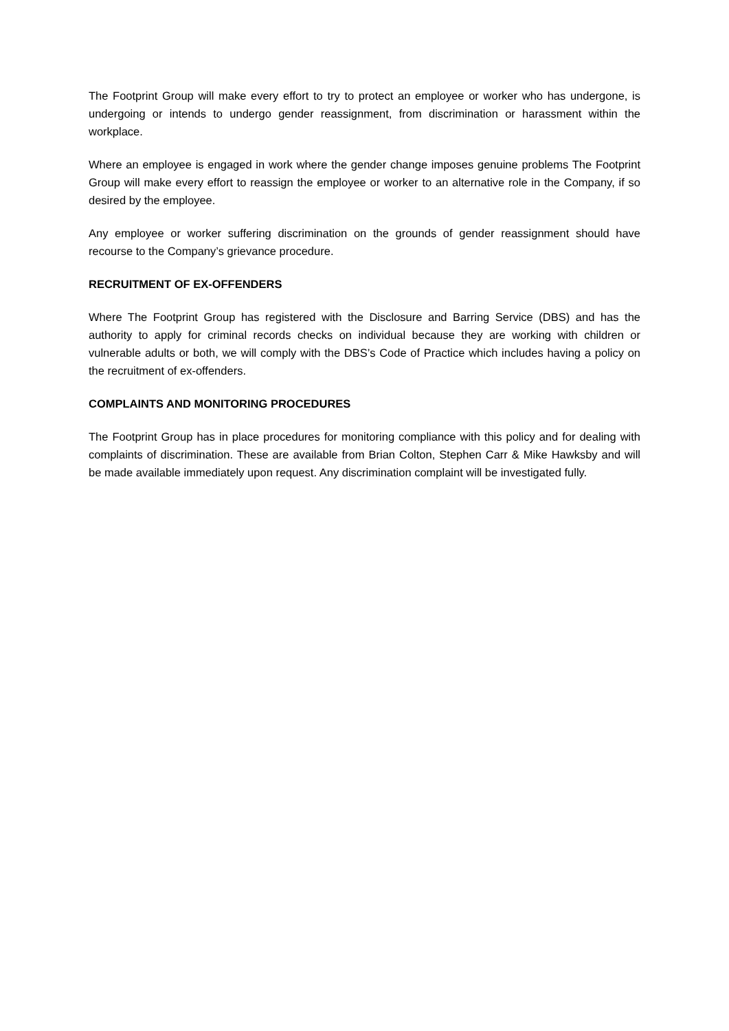The Footprint Group will make every effort to try to protect an employee or worker who has undergone, is undergoing or intends to undergo gender reassignment, from discrimination or harassment within the workplace.
Where an employee is engaged in work where the gender change imposes genuine problems The Footprint Group will make every effort to reassign the employee or worker to an alternative role in the Company, if so desired by the employee.
Any employee or worker suffering discrimination on the grounds of gender reassignment should have recourse to the Company’s grievance procedure.
RECRUITMENT OF EX-OFFENDERS
Where The Footprint Group has registered with the Disclosure and Barring Service (DBS) and has the authority to apply for criminal records checks on individual because they are working with children or vulnerable adults or both, we will comply with the DBS’s Code of Practice which includes having a policy on the recruitment of ex-offenders.
COMPLAINTS AND MONITORING PROCEDURES
The Footprint Group has in place procedures for monitoring compliance with this policy and for dealing with complaints of discrimination. These are available from Brian Colton, Stephen Carr & Mike Hawksby and will be made available immediately upon request. Any discrimination complaint will be investigated fully.